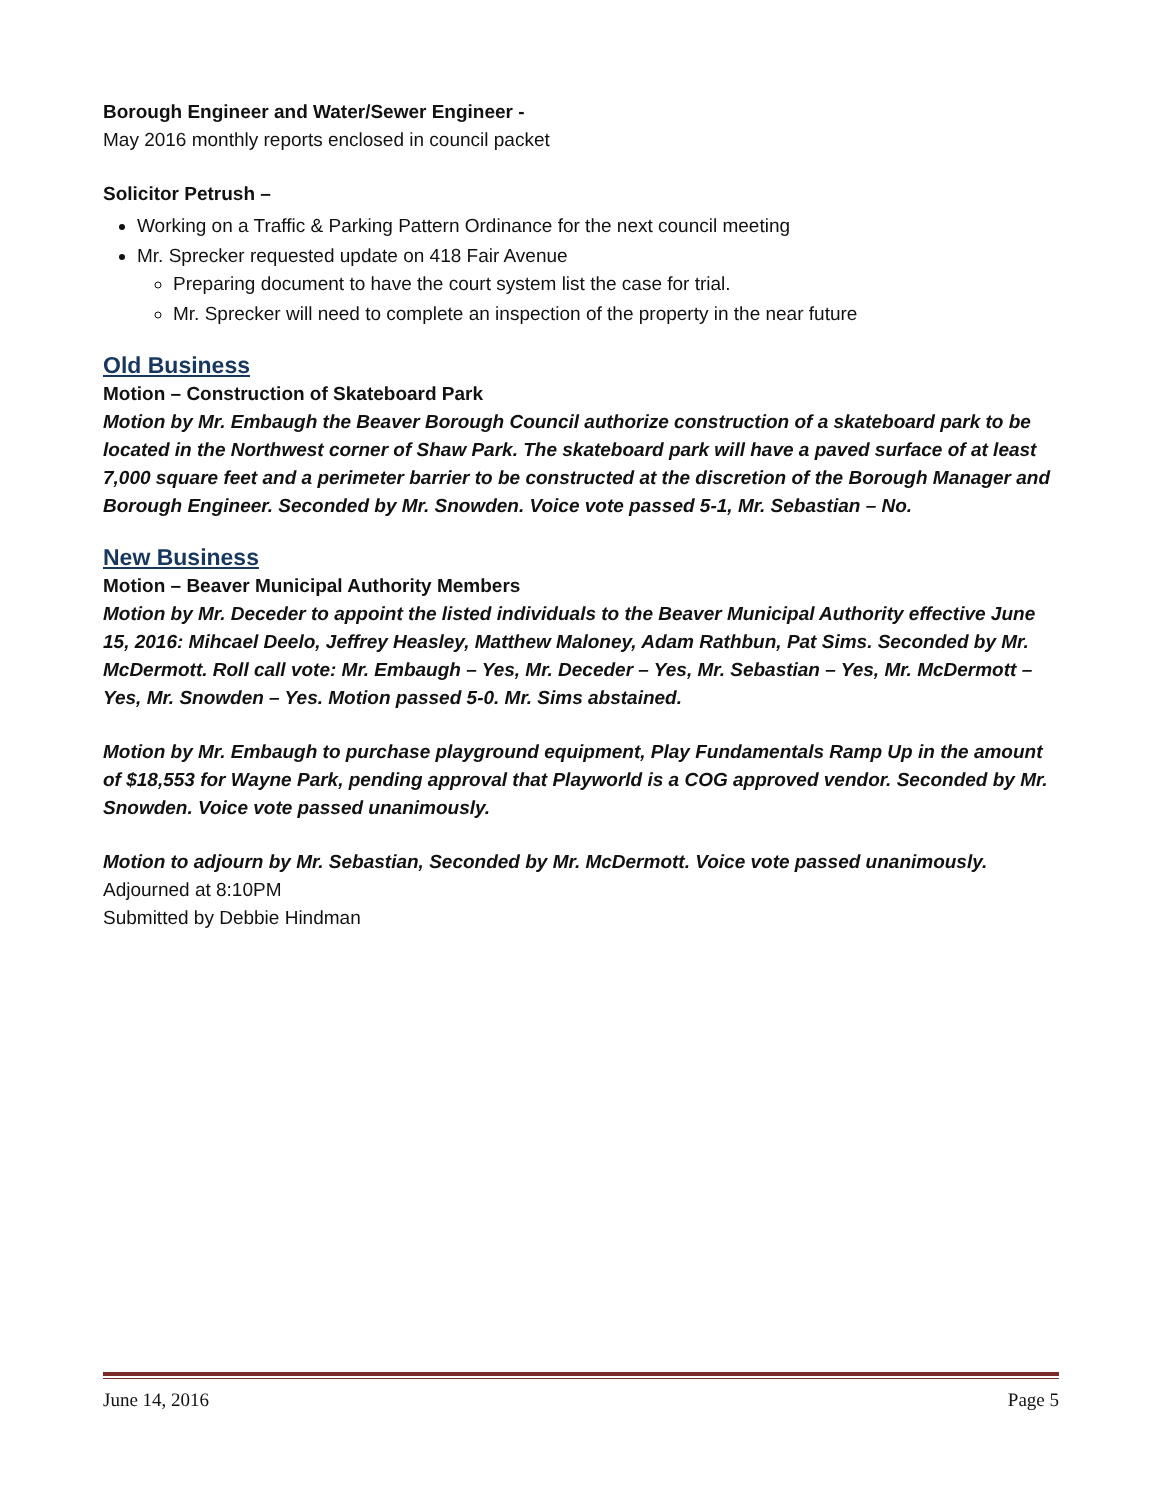Borough Engineer and Water/Sewer Engineer -
May 2016 monthly reports enclosed in council packet
Solicitor Petrush –
Working on a Traffic & Parking Pattern Ordinance for the next council meeting
Mr. Sprecker requested update on 418 Fair Avenue
Preparing document to have the court system list the case for trial.
Mr. Sprecker will need to complete an inspection of the property in the near future
Old Business
Motion – Construction of Skateboard Park
Motion by Mr. Embaugh the Beaver Borough Council authorize construction of a skateboard park to be located in the Northwest corner of Shaw Park. The skateboard park will have a paved surface of at least 7,000 square feet and a perimeter barrier to be constructed at the discretion of the Borough Manager and Borough Engineer. Seconded by Mr. Snowden. Voice vote passed 5-1, Mr. Sebastian – No.
New Business
Motion – Beaver Municipal Authority Members
Motion by Mr. Deceder to appoint the listed individuals to the Beaver Municipal Authority effective June 15, 2016: Mihcael Deelo, Jeffrey Heasley, Matthew Maloney, Adam Rathbun, Pat Sims. Seconded by Mr. McDermott. Roll call vote: Mr. Embaugh – Yes, Mr. Deceder – Yes, Mr. Sebastian – Yes, Mr. McDermott – Yes, Mr. Snowden – Yes. Motion passed 5-0. Mr. Sims abstained.
Motion by Mr. Embaugh to purchase playground equipment, Play Fundamentals Ramp Up in the amount of $18,553 for Wayne Park, pending approval that Playworld is a COG approved vendor. Seconded by Mr. Snowden. Voice vote passed unanimously.
Motion to adjourn by Mr. Sebastian, Seconded by Mr. McDermott. Voice vote passed unanimously.
Adjourned at 8:10PM
Submitted by Debbie Hindman
June 14, 2016 Page 5